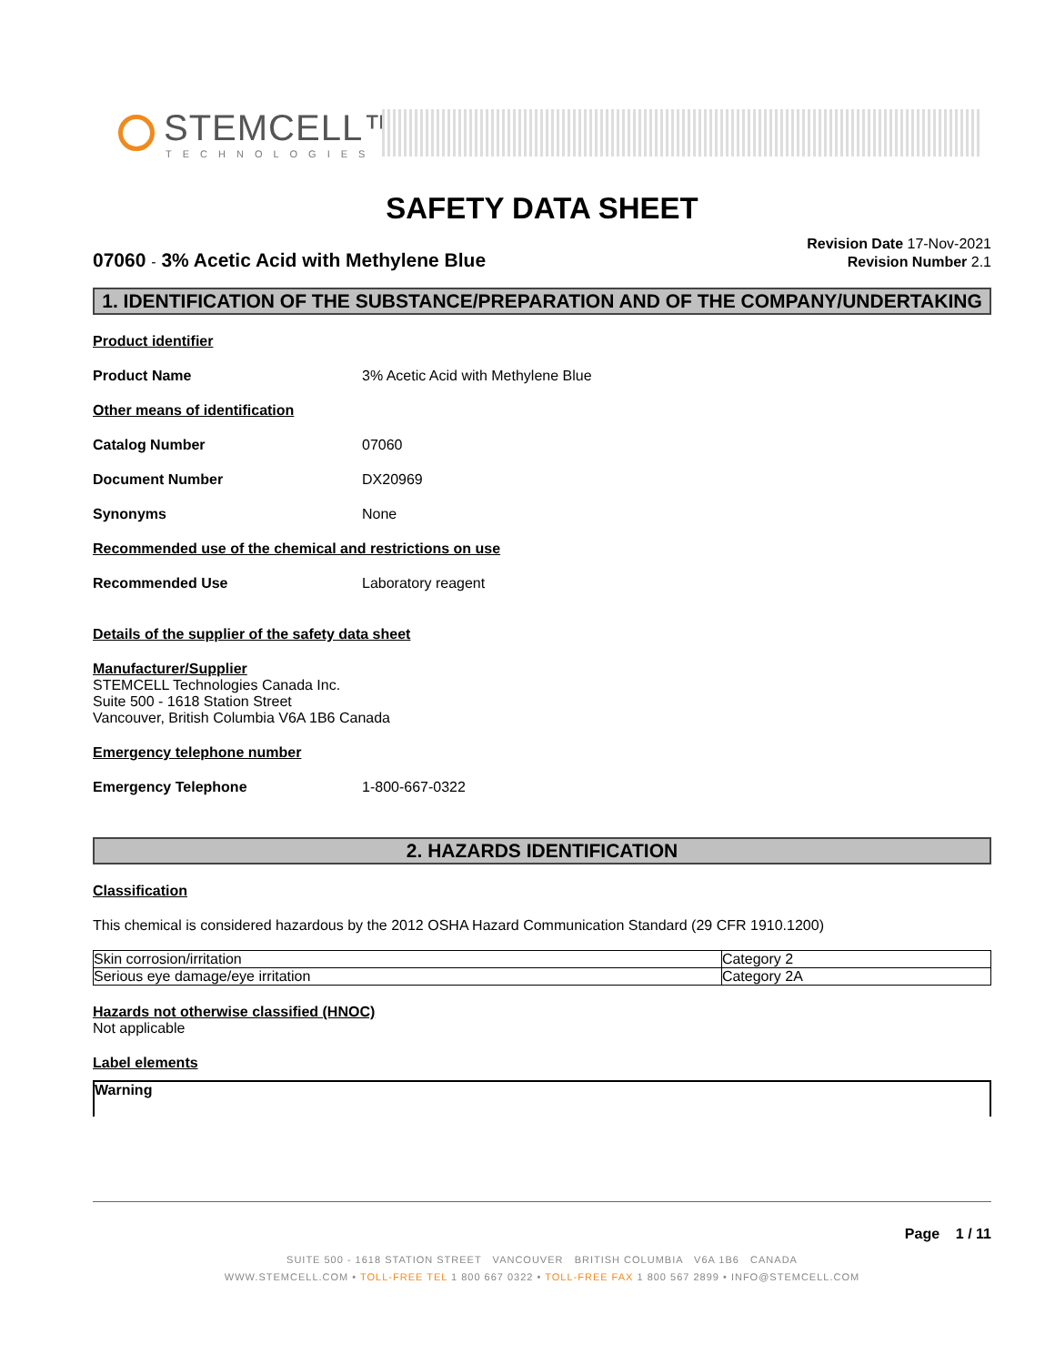STEMCELL™
TECHNOLOGIES
SAFETY DATA SHEET
07060 - 3% Acetic Acid with Methylene Blue
Revision Date 17-Nov-2021
Revision Number 2.1
1. IDENTIFICATION OF THE SUBSTANCE/PREPARATION AND OF THE COMPANY/UNDERTAKING
Product identifier
Product Name 3% Acetic Acid with Methylene Blue
Other means of identification
Catalog Number 07060
Document Number DX20969
Synonyms None
Recommended use of the chemical and restrictions on use
Recommended Use Laboratory reagent
Details of the supplier of the safety data sheet
Manufacturer/Supplier
STEMCELL Technologies Canada Inc.
Suite 500 - 1618 Station Street
Vancouver, British Columbia V6A 1B6 Canada
Emergency telephone number
Emergency Telephone 1-800-667-0322
2. HAZARDS IDENTIFICATION
Classification
This chemical is considered hazardous by the 2012 OSHA Hazard Communication Standard (29 CFR 1910.1200)
| Skin corrosion/irritation | Category 2 |
| Serious eye damage/eye irritation | Category 2A |
Hazards not otherwise classified (HNOC)
Not applicable
Label elements
Warning
Page 1 / 11
SUITE 500 - 1618 STATION STREET VANCOUVER BRITISH COLUMBIA V6A 1B6 CANADA
WWW.STEMCELL.COM • TOLL-FREE TEL 1 800 667 0322 • TOLL-FREE FAX 1 800 567 2899 • INFO@STEMCELL.COM